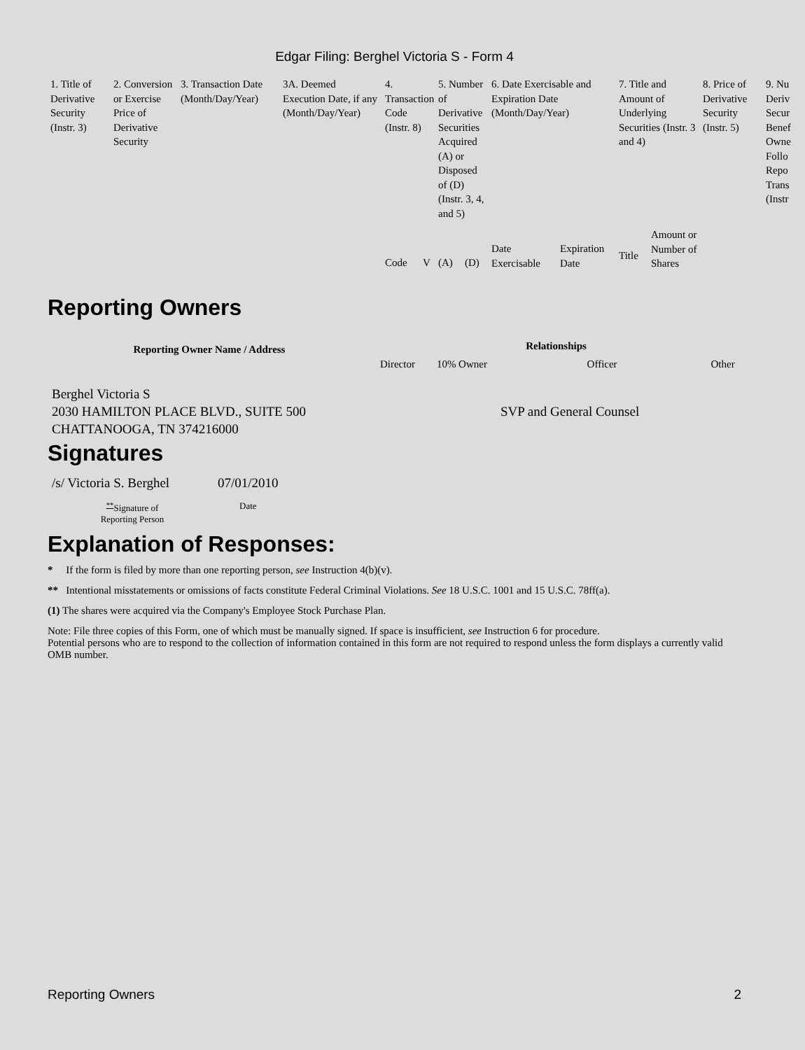Edgar Filing: Berghel Victoria S - Form 4
| 1. Title of Derivative Security (Instr. 3) | 2. Conversion or Exercise Price of Derivative Security | 3. Transaction Date (Month/Day/Year) | 3A. Deemed Execution Date, if any (Month/Day/Year) | 4. Transaction Code (Instr. 8) | | 5. Number of Derivative Securities Acquired (A) or Disposed of (D) (Instr. 3, 4, and 5) | | 6. Date Exercisable and Expiration Date (Month/Day/Year) | | 7. Title and Amount of Underlying Securities (Instr. 3 and 4) | | 8. Price of Derivative Security (Instr. 5) | 9. Nu Deriv Secur Benef Owne Follo Repo Trans (Instr |
| --- | --- | --- | --- | --- | --- | --- | --- | --- | --- | --- | --- | --- | --- |
| | | | | | | | | Date Exercisable | Expiration Date | Title | Amount or Number of Shares | | |
| | | | | Code | V | (A) | (D) | | | | | | |
Reporting Owners
| Reporting Owner Name / Address | Relationships | | | |
| --- | --- | --- | --- | --- |
| | Director | 10% Owner | Officer | Other |
| Berghel Victoria S 2030 HAMILTON PLACE BLVD., SUITE 500 CHATTANOOGA, TN 374216000 | | | SVP and General Counsel | |
Signatures
| /s/ Victoria S. Berghel | 07/01/2010 |
| <sup>**</sup> Signature of Reporting Person | Date |
Explanation of Responses:
* If the form is filed by more than one reporting person, see Instruction 4(b)(v).
** Intentional misstatements or omissions of facts constitute Federal Criminal Violations. See 18 U.S.C. 1001 and 15 U.S.C. 78ff(a).
(1) The shares were acquired via the Company's Employee Stock Purchase Plan.
Note: File three copies of this Form, one of which must be manually signed. If space is insufficient, see Instruction 6 for procedure.
Potential persons who are to respond to the collection of information contained in this form are not required to respond unless the form displays a currently valid OMB number.
Reporting Owners 2